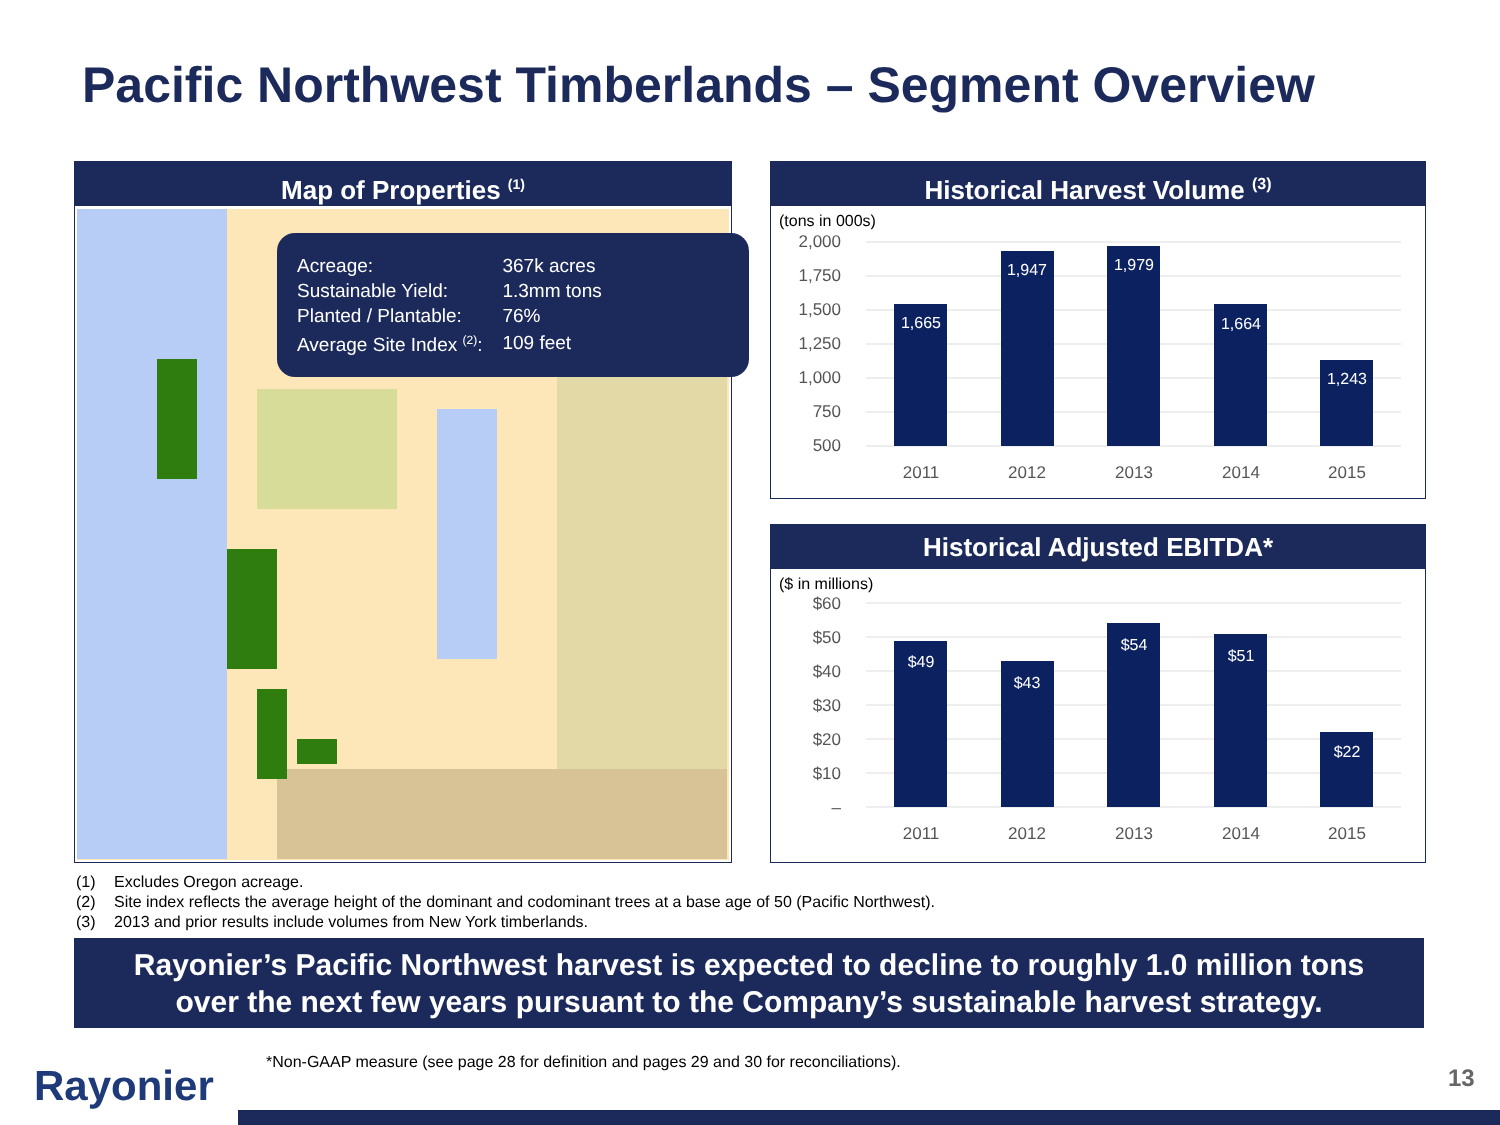Pacific Northwest Timberlands – Segment Overview
Map of Properties <sup>(1)</sup>
| Acreage: | 367k acres |
| Sustainable Yield: | 1.3mm tons |
| Planted / Plantable: | 76% |
| Average Site Index <sup>(2)</sup>: | 109 feet |
Historical Harvest Volume <sup>(3)</sup>
(tons in 000s)
2,000
1,750
1,500
1,250
1,000
750
500
1,665
1,947
1,979
1,664
1,243
2011
2012
2013
2014
2015
Historical Adjusted EBITDA*
($ in millions)
$60
$50
$40
$30
$20
$10
–
$49
$43
$54
$51
$22
2011
2012
2013
2014
2015
(1) Excludes Oregon acreage.
(2) Site index reflects the average height of the dominant and codominant trees at a base age of 50 (Pacific Northwest).
(3) 2013 and prior results include volumes from New York timberlands.
Rayonier’s Pacific Northwest harvest is expected to decline to roughly 1.0 million tons
over the next few years pursuant to the Company’s sustainable harvest strategy.
*Non-GAAP measure (see page 28 for definition and pages 29 and 30 for reconciliations).
Rayonier 13